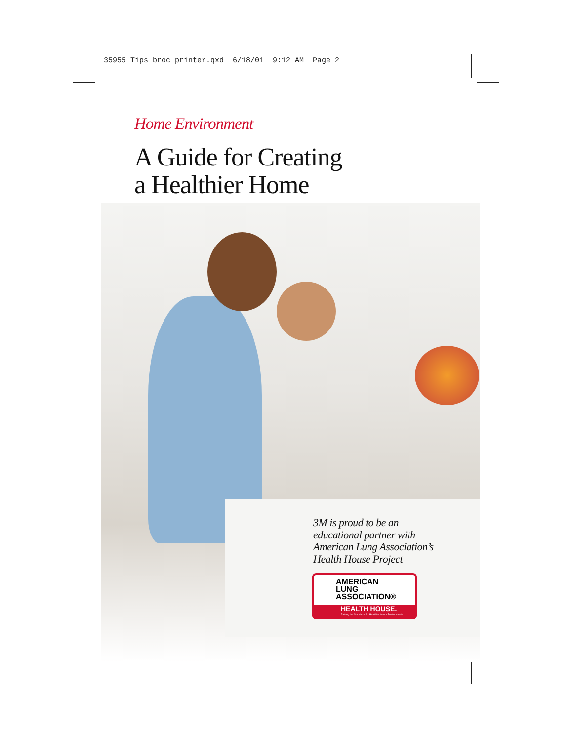35955 Tips broc printer.qxd 6/18/01 9:12 AM Page 2
Home Environment
A Guide for Creating
a Healthier Home
3M is proud to be an
educational partner with
American Lung Association’s
Health House Project
AMERICAN
LUNG
ASSOCIATION®
HEALTH HOUSE.
Raising the Standards for Healthier Indoor Environments